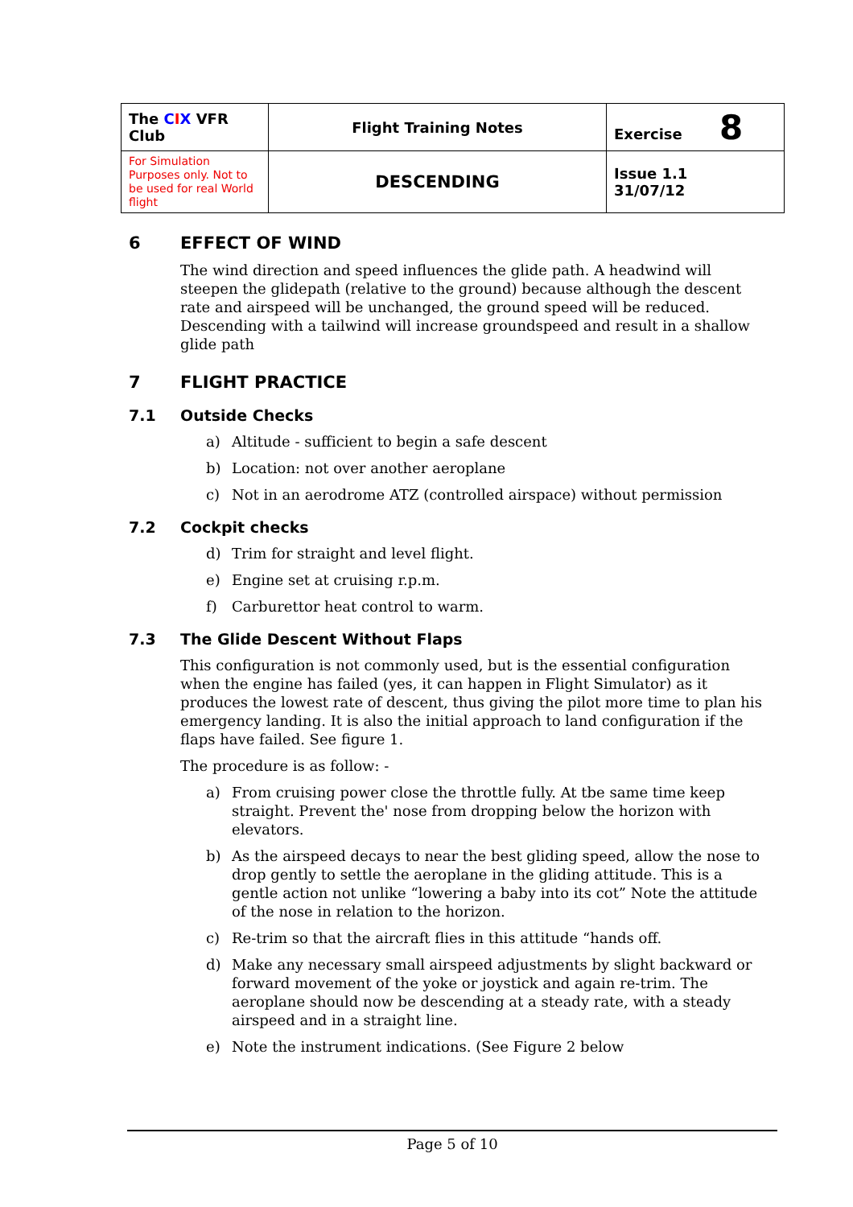| The C I X VFR Club | Flight Training Notes | Exercise 8 |
| For Simulation Purposes only. Not to be used for real World flight | DESCENDING | Issue 1.1 31/07/12 |
6 EFFECT OF WIND
The wind direction and speed influences the glide path. A headwind will steepen the glidepath (relative to the ground) because although the descent rate and airspeed will be unchanged, the ground speed will be reduced. Descending with a tailwind will increase groundspeed and result in a shallow glide path
7 FLIGHT PRACTICE
7.1 Outside Checks
a) Altitude - sufficient to begin a safe descent
b) Location: not over another aeroplane
c) Not in an aerodrome ATZ (controlled airspace) without permission
7.2 Cockpit checks
d) Trim for straight and level flight.
e) Engine set at cruising r.p.m.
f) Carburettor heat control to warm.
7.3 The Glide Descent Without Flaps
This configuration is not commonly used, but is the essential configuration when the engine has failed (yes, it can happen in Flight Simulator) as it produces the lowest rate of descent, thus giving the pilot more time to plan his emergency landing. It is also the initial approach to land configuration if the flaps have failed. See figure 1.
The procedure is as follow: -
a) From cruising power close the throttle fully. At tbe same time keep straight. Prevent the' nose from dropping below the horizon with elevators.
b) As the airspeed decays to near the best gliding speed, allow the nose to drop gently to settle the aeroplane in the gliding attitude. This is a gentle action not unlike “lowering a baby into its cot” Note the attitude of the nose in relation to the horizon.
c) Re-trim so that the aircraft flies in this attitude “hands off.
d) Make any necessary small airspeed adjustments by slight backward or forward movement of the yoke or joystick and again re-trim. The aeroplane should now be descending at a steady rate, with a steady airspeed and in a straight line.
e) Note the instrument indications. (See Figure 2 below
Page 5 of 10